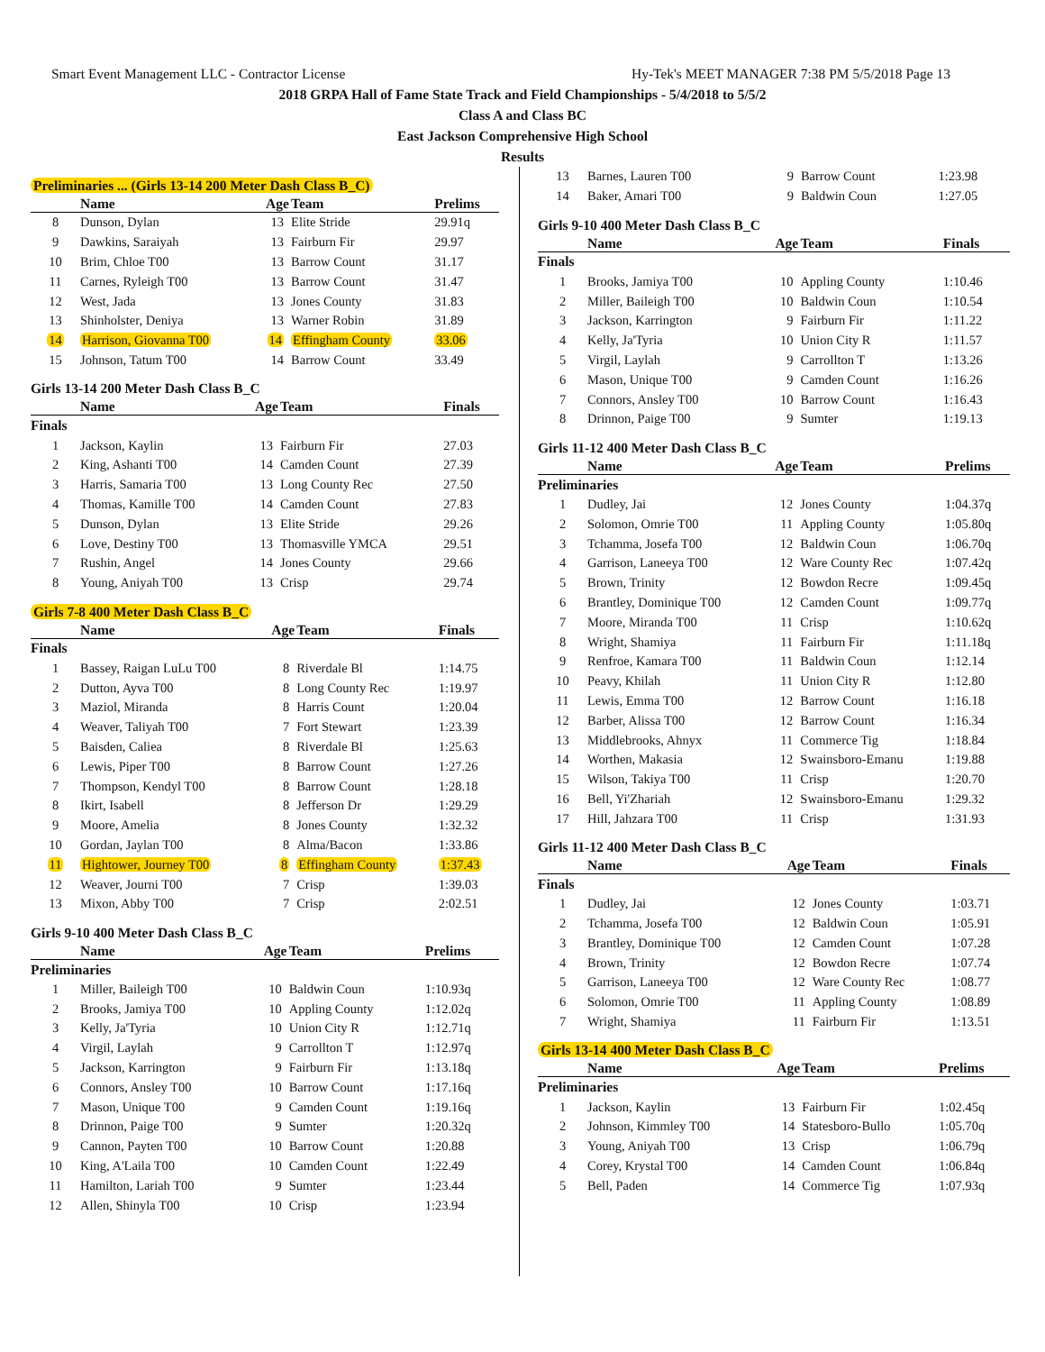Smart Event Management LLC - Contractor License Hy-Tek's MEET MANAGER 7:38 PM 5/5/2018 Page 13
2018 GRPA Hall of Fame State Track and Field Championships - 5/4/2018 to 5/5/2
Class A and Class BC
East Jackson Comprehensive High School
Results
Preliminaries ... (Girls 13-14 200 Meter Dash Class B_C)
| | Name | Age | Team | Prelims |
| --- | --- | --- | --- | --- |
| 8 | Dunson, Dylan | 13 | Elite Stride | 29.91q |
| 9 | Dawkins, Saraiyah | 13 | Fairburn Fir | 29.97 |
| 10 | Brim, Chloe T00 | 13 | Barrow Count | 31.17 |
| 11 | Carnes, Ryleigh T00 | 13 | Barrow Count | 31.47 |
| 12 | West, Jada | 13 | Jones County | 31.83 |
| 13 | Shinholster, Deniya | 13 | Warner Robin | 31.89 |
| 14 | Harrison, Giovanna T00 | 14 | Effingham County | 33.06 |
| 15 | Johnson, Tatum T00 | 14 | Barrow Count | 33.49 |
Girls 13-14 200 Meter Dash Class B_C
| | Name | Age | Team | Finals |
| --- | --- | --- | --- | --- |
| Finals | | | | |
| 1 | Jackson, Kaylin | 13 | Fairburn Fir | 27.03 |
| 2 | King, Ashanti T00 | 14 | Camden Count | 27.39 |
| 3 | Harris, Samaria T00 | 13 | Long County Rec | 27.50 |
| 4 | Thomas, Kamille T00 | 14 | Camden Count | 27.83 |
| 5 | Dunson, Dylan | 13 | Elite Stride | 29.26 |
| 6 | Love, Destiny T00 | 13 | Thomasville YMCA | 29.51 |
| 7 | Rushin, Angel | 14 | Jones County | 29.66 |
| 8 | Young, Aniyah T00 | 13 | Crisp | 29.74 |
Girls 7-8 400 Meter Dash Class B_C
| | Name | Age | Team | Finals |
| --- | --- | --- | --- | --- |
| Finals | | | | |
| 1 | Bassey, Raigan LuLu T00 | 8 | Riverdale Bl | 1:14.75 |
| 2 | Dutton, Ayva T00 | 8 | Long County Rec | 1:19.97 |
| 3 | Maziol, Miranda | 8 | Harris Count | 1:20.04 |
| 4 | Weaver, Taliyah T00 | 7 | Fort Stewart | 1:23.39 |
| 5 | Baisden, Caliea | 8 | Riverdale Bl | 1:25.63 |
| 6 | Lewis, Piper T00 | 8 | Barrow Count | 1:27.26 |
| 7 | Thompson, Kendyl T00 | 8 | Barrow Count | 1:28.18 |
| 8 | Ikirt, Isabell | 8 | Jefferson Dr | 1:29.29 |
| 9 | Moore, Amelia | 8 | Jones County | 1:32.32 |
| 10 | Gordan, Jaylan T00 | 8 | Alma/Bacon | 1:33.86 |
| 11 | Hightower, Journey T00 | 8 | Effingham County | 1:37.43 |
| 12 | Weaver, Journi T00 | 7 | Crisp | 1:39.03 |
| 13 | Mixon, Abby T00 | 7 | Crisp | 2:02.51 |
Girls 9-10 400 Meter Dash Class B_C
| | Name | Age | Team | Prelims |
| --- | --- | --- | --- | --- |
| Preliminaries | | | | |
| 1 | Miller, Baileigh T00 | 10 | Baldwin Coun | 1:10.93q |
| 2 | Brooks, Jamiya T00 | 10 | Appling County | 1:12.02q |
| 3 | Kelly, Ja'Tyria | 10 | Union City R | 1:12.71q |
| 4 | Virgil, Laylah | 9 | Carrollton T | 1:12.97q |
| 5 | Jackson, Karrington | 9 | Fairburn Fir | 1:13.18q |
| 6 | Connors, Ansley T00 | 10 | Barrow Count | 1:17.16q |
| 7 | Mason, Unique T00 | 9 | Camden Count | 1:19.16q |
| 8 | Drinnon, Paige T00 | 9 | Sumter | 1:20.32q |
| 9 | Cannon, Payten T00 | 10 | Barrow Count | 1:20.88 |
| 10 | King, A'Laila T00 | 10 | Camden Count | 1:22.49 |
| 11 | Hamilton, Lariah T00 | 9 | Sumter | 1:23.44 |
| 12 | Allen, Shinyla T00 | 10 | Crisp | 1:23.94 |
| 13 | Barnes, Lauren T00 | 9 | Barrow Count | 1:23.98 |
| 14 | Baker, Amari T00 | 9 | Baldwin Coun | 1:27.05 |
Girls 9-10 400 Meter Dash Class B_C
| | Name | Age | Team | Finals |
| --- | --- | --- | --- | --- |
| Finals | | | | |
| 1 | Brooks, Jamiya T00 | 10 | Appling County | 1:10.46 |
| 2 | Miller, Baileigh T00 | 10 | Baldwin Coun | 1:10.54 |
| 3 | Jackson, Karrington | 9 | Fairburn Fir | 1:11.22 |
| 4 | Kelly, Ja'Tyria | 10 | Union City R | 1:11.57 |
| 5 | Virgil, Laylah | 9 | Carrollton T | 1:13.26 |
| 6 | Mason, Unique T00 | 9 | Camden Count | 1:16.26 |
| 7 | Connors, Ansley T00 | 10 | Barrow Count | 1:16.43 |
| 8 | Drinnon, Paige T00 | 9 | Sumter | 1:19.13 |
Girls 11-12 400 Meter Dash Class B_C
| | Name | Age | Team | Prelims |
| --- | --- | --- | --- | --- |
| Preliminaries | | | | |
| 1 | Dudley, Jai | 12 | Jones County | 1:04.37q |
| 2 | Solomon, Omrie T00 | 11 | Appling County | 1:05.80q |
| 3 | Tchamma, Josefa T00 | 12 | Baldwin Coun | 1:06.70q |
| 4 | Garrison, Laneeya T00 | 12 | Ware County Rec | 1:07.42q |
| 5 | Brown, Trinity | 12 | Bowdon Recre | 1:09.45q |
| 6 | Brantley, Dominique T00 | 12 | Camden Count | 1:09.77q |
| 7 | Moore, Miranda T00 | 11 | Crisp | 1:10.62q |
| 8 | Wright, Shamiya | 11 | Fairburn Fir | 1:11.18q |
| 9 | Renfroe, Kamara T00 | 11 | Baldwin Coun | 1:12.14 |
| 10 | Peavy, Khilah | 11 | Union City R | 1:12.80 |
| 11 | Lewis, Emma T00 | 12 | Barrow Count | 1:16.18 |
| 12 | Barber, Alissa T00 | 12 | Barrow Count | 1:16.34 |
| 13 | Middlebrooks, Ahnyx | 11 | Commerce Tig | 1:18.84 |
| 14 | Worthen, Makasia | 12 | Swainsboro-Emanu | 1:19.88 |
| 15 | Wilson, Takiya T00 | 11 | Crisp | 1:20.70 |
| 16 | Bell, Yi'Zhariah | 12 | Swainsboro-Emanu | 1:29.32 |
| 17 | Hill, Jahzara T00 | 11 | Crisp | 1:31.93 |
Girls 11-12 400 Meter Dash Class B_C
| | Name | Age | Team | Finals |
| --- | --- | --- | --- | --- |
| Finals | | | | |
| 1 | Dudley, Jai | 12 | Jones County | 1:03.71 |
| 2 | Tchamma, Josefa T00 | 12 | Baldwin Coun | 1:05.91 |
| 3 | Brantley, Dominique T00 | 12 | Camden Count | 1:07.28 |
| 4 | Brown, Trinity | 12 | Bowdon Recre | 1:07.74 |
| 5 | Garrison, Laneeya T00 | 12 | Ware County Rec | 1:08.77 |
| 6 | Solomon, Omrie T00 | 11 | Appling County | 1:08.89 |
| 7 | Wright, Shamiya | 11 | Fairburn Fir | 1:13.51 |
Girls 13-14 400 Meter Dash Class B_C
| | Name | Age | Team | Prelims |
| --- | --- | --- | --- | --- |
| Preliminaries | | | | |
| 1 | Jackson, Kaylin | 13 | Fairburn Fir | 1:02.45q |
| 2 | Johnson, Kimmley T00 | 14 | Statesboro-Bullo | 1:05.70q |
| 3 | Young, Aniyah T00 | 13 | Crisp | 1:06.79q |
| 4 | Corey, Krystal T00 | 14 | Camden Count | 1:06.84q |
| 5 | Bell, Paden | 14 | Commerce Tig | 1:07.93q |